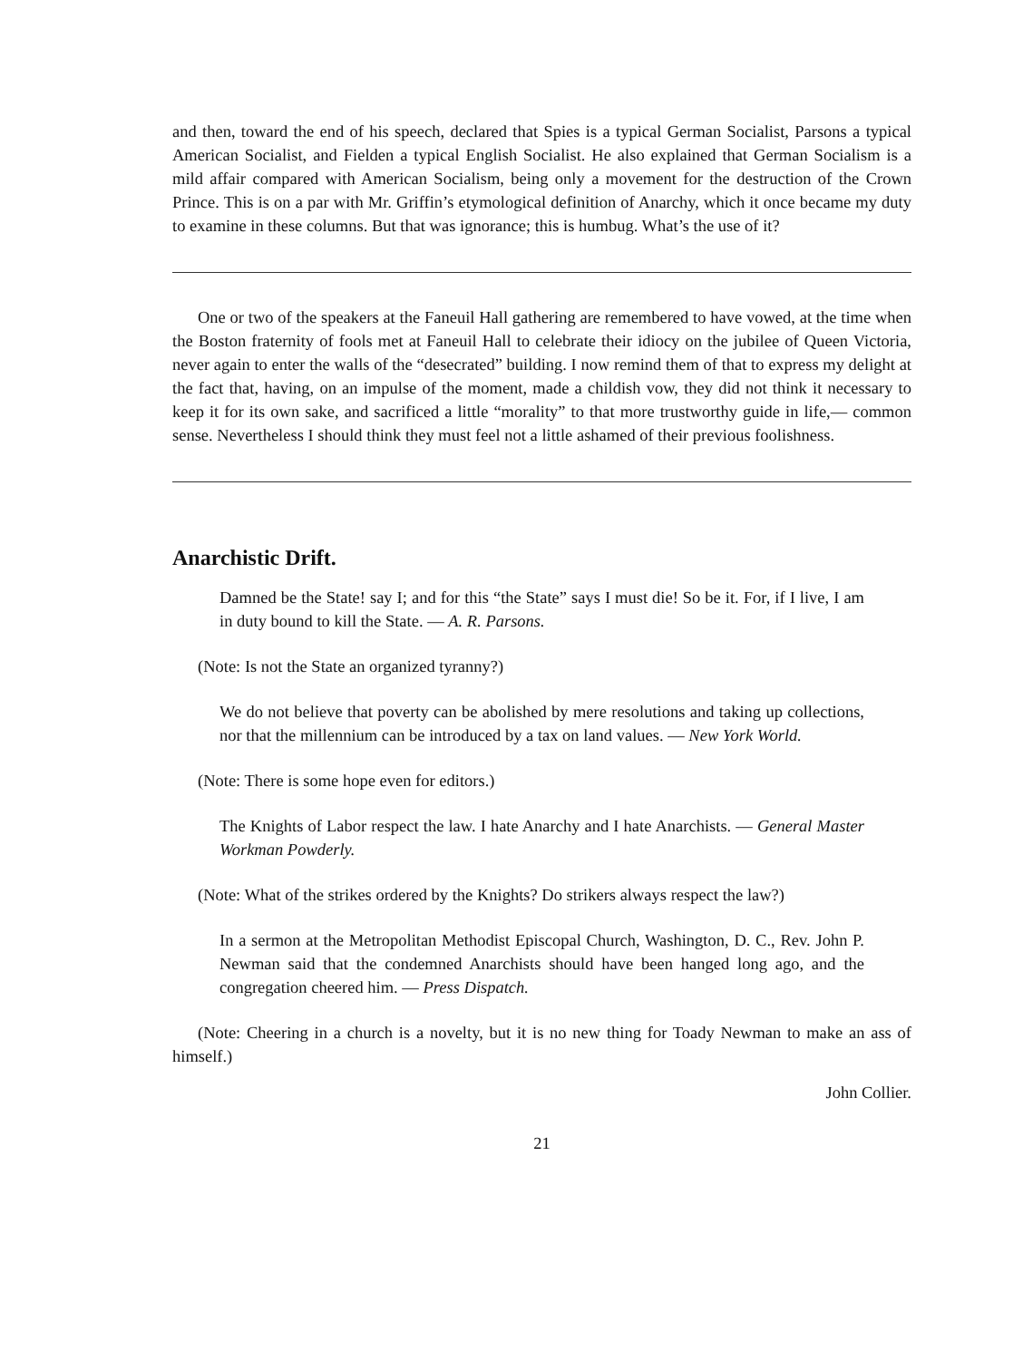and then, toward the end of his speech, declared that Spies is a typical German Socialist, Parsons a typical American Socialist, and Fielden a typical English Socialist. He also explained that German Socialism is a mild affair compared with American Socialism, being only a movement for the destruction of the Crown Prince. This is on a par with Mr. Griffin’s etymological definition of Anarchy, which it once became my duty to examine in these columns. But that was ignorance; this is humbug. What’s the use of it?
One or two of the speakers at the Faneuil Hall gathering are remembered to have vowed, at the time when the Boston fraternity of fools met at Faneuil Hall to celebrate their idiocy on the jubilee of Queen Victoria, never again to enter the walls of the “desecrated” building. I now remind them of that to express my delight at the fact that, having, on an impulse of the moment, made a childish vow, they did not think it necessary to keep it for its own sake, and sacrificed a little “morality” to that more trustworthy guide in life,— common sense. Nevertheless I should think they must feel not a little ashamed of their previous foolishness.
Anarchistic Drift.
Damned be the State! say I; and for this “the State” says I must die! So be it. For, if I live, I am in duty bound to kill the State. — A. R. Parsons.
(Note: Is not the State an organized tyranny?)
We do not believe that poverty can be abolished by mere resolutions and taking up collections, nor that the millennium can be introduced by a tax on land values. — New York World.
(Note: There is some hope even for editors.)
The Knights of Labor respect the law. I hate Anarchy and I hate Anarchists. — General Master Workman Powderly.
(Note: What of the strikes ordered by the Knights? Do strikers always respect the law?)
In a sermon at the Metropolitan Methodist Episcopal Church, Washington, D. C., Rev. John P. Newman said that the condemned Anarchists should have been hanged long ago, and the congregation cheered him. — Press Dispatch.
(Note: Cheering in a church is a novelty, but it is no new thing for Toady Newman to make an ass of himself.)
John Collier.
21